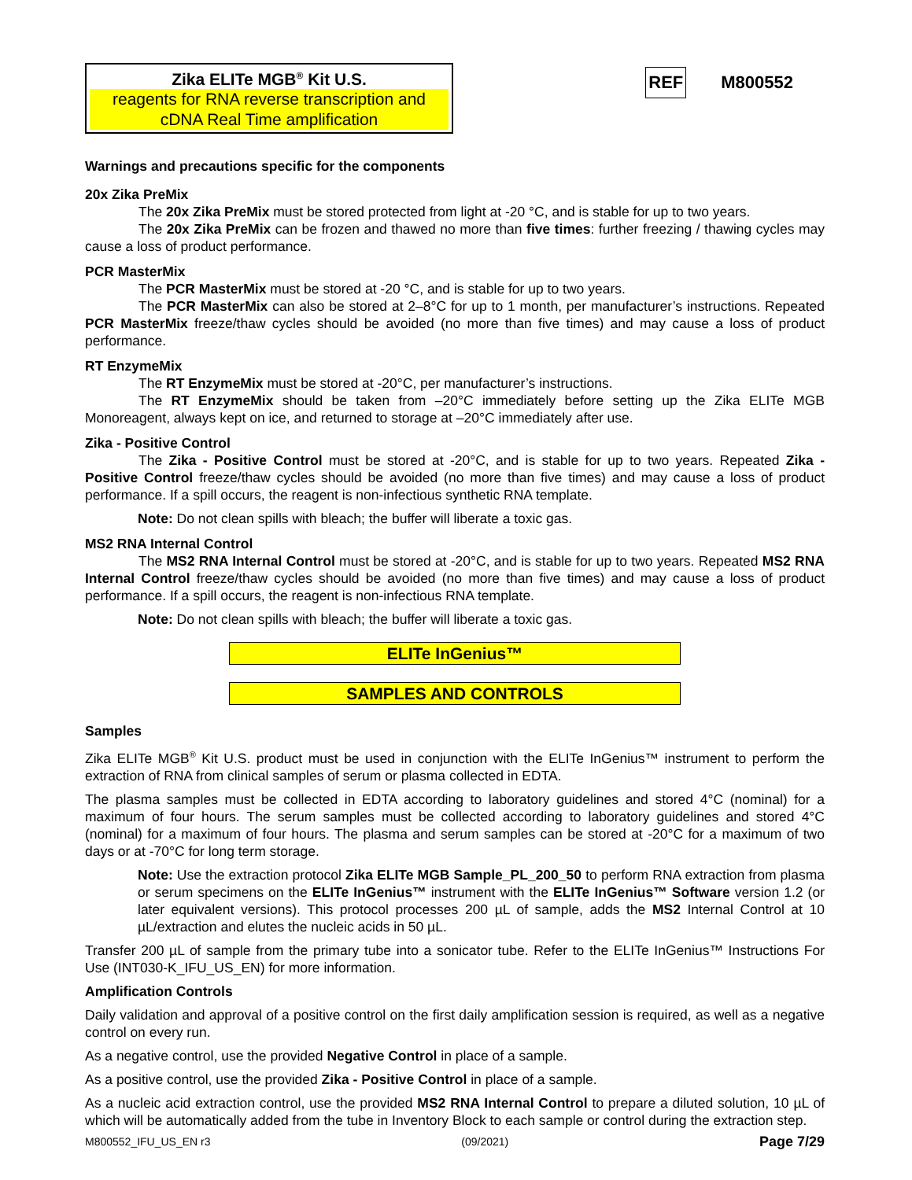Zika ELITe MGB<sup>®</sup> Kit U.S.
reagents for RNA reverse transcription and
cDNA Real Time amplification
REF M800552
Warnings and precautions specific for the components
20x Zika PreMix
The 20x Zika PreMix must be stored protected from light at -20 °C, and is stable for up to two years.
The 20x Zika PreMix can be frozen and thawed no more than five times: further freezing / thawing cycles may cause a loss of product performance.
PCR MasterMix
The PCR MasterMix must be stored at -20 °C, and is stable for up to two years.
The PCR MasterMix can also be stored at 2–8°C for up to 1 month, per manufacturer’s instructions. Repeated PCR MasterMix freeze/thaw cycles should be avoided (no more than five times) and may cause a loss of product performance.
RT EnzymeMix
The RT EnzymeMix must be stored at -20°C, per manufacturer’s instructions.
The RT EnzymeMix should be taken from –20°C immediately before setting up the Zika ELITe MGB Monoreagent, always kept on ice, and returned to storage at –20°C immediately after use.
Zika - Positive Control
The Zika - Positive Control must be stored at -20°C, and is stable for up to two years. Repeated Zika - Positive Control freeze/thaw cycles should be avoided (no more than five times) and may cause a loss of product performance. If a spill occurs, the reagent is non-infectious synthetic RNA template.
Note: Do not clean spills with bleach; the buffer will liberate a toxic gas.
MS2 RNA Internal Control
The MS2 RNA Internal Control must be stored at -20°C, and is stable for up to two years. Repeated MS2 RNA Internal Control freeze/thaw cycles should be avoided (no more than five times) and may cause a loss of product performance. If a spill occurs, the reagent is non-infectious RNA template.
Note: Do not clean spills with bleach; the buffer will liberate a toxic gas.
ELITe InGenius™
SAMPLES AND CONTROLS
Samples
Zika ELITe MGB<sup>®</sup> Kit U.S. product must be used in conjunction with the ELITe InGenius™ instrument to perform the extraction of RNA from clinical samples of serum or plasma collected in EDTA.
The plasma samples must be collected in EDTA according to laboratory guidelines and stored 4°C (nominal) for a maximum of four hours. The serum samples must be collected according to laboratory guidelines and stored 4°C (nominal) for a maximum of four hours. The plasma and serum samples can be stored at -20°C for a maximum of two days or at -70°C for long term storage.
Note: Use the extraction protocol Zika ELITe MGB Sample_PL_200_50 to perform RNA extraction from plasma or serum specimens on the ELITe InGenius™ instrument with the ELITe InGenius™ Software version 1.2 (or later equivalent versions). This protocol processes 200 µL of sample, adds the MS2 Internal Control at 10 µL/extraction and elutes the nucleic acids in 50 µL.
Transfer 200 µL of sample from the primary tube into a sonicator tube. Refer to the ELITe InGenius™ Instructions For Use (INT030-K_IFU_US_EN) for more information.
Amplification Controls
Daily validation and approval of a positive control on the first daily amplification session is required, as well as a negative control on every run.
As a negative control, use the provided Negative Control in place of a sample.
As a positive control, use the provided Zika - Positive Control in place of a sample.
As a nucleic acid extraction control, use the provided MS2 RNA Internal Control to prepare a diluted solution, 10 µL of which will be automatically added from the tube in Inventory Block to each sample or control during the extraction step.
M800552_IFU_US_EN r3 (09/2021) Page 7/29